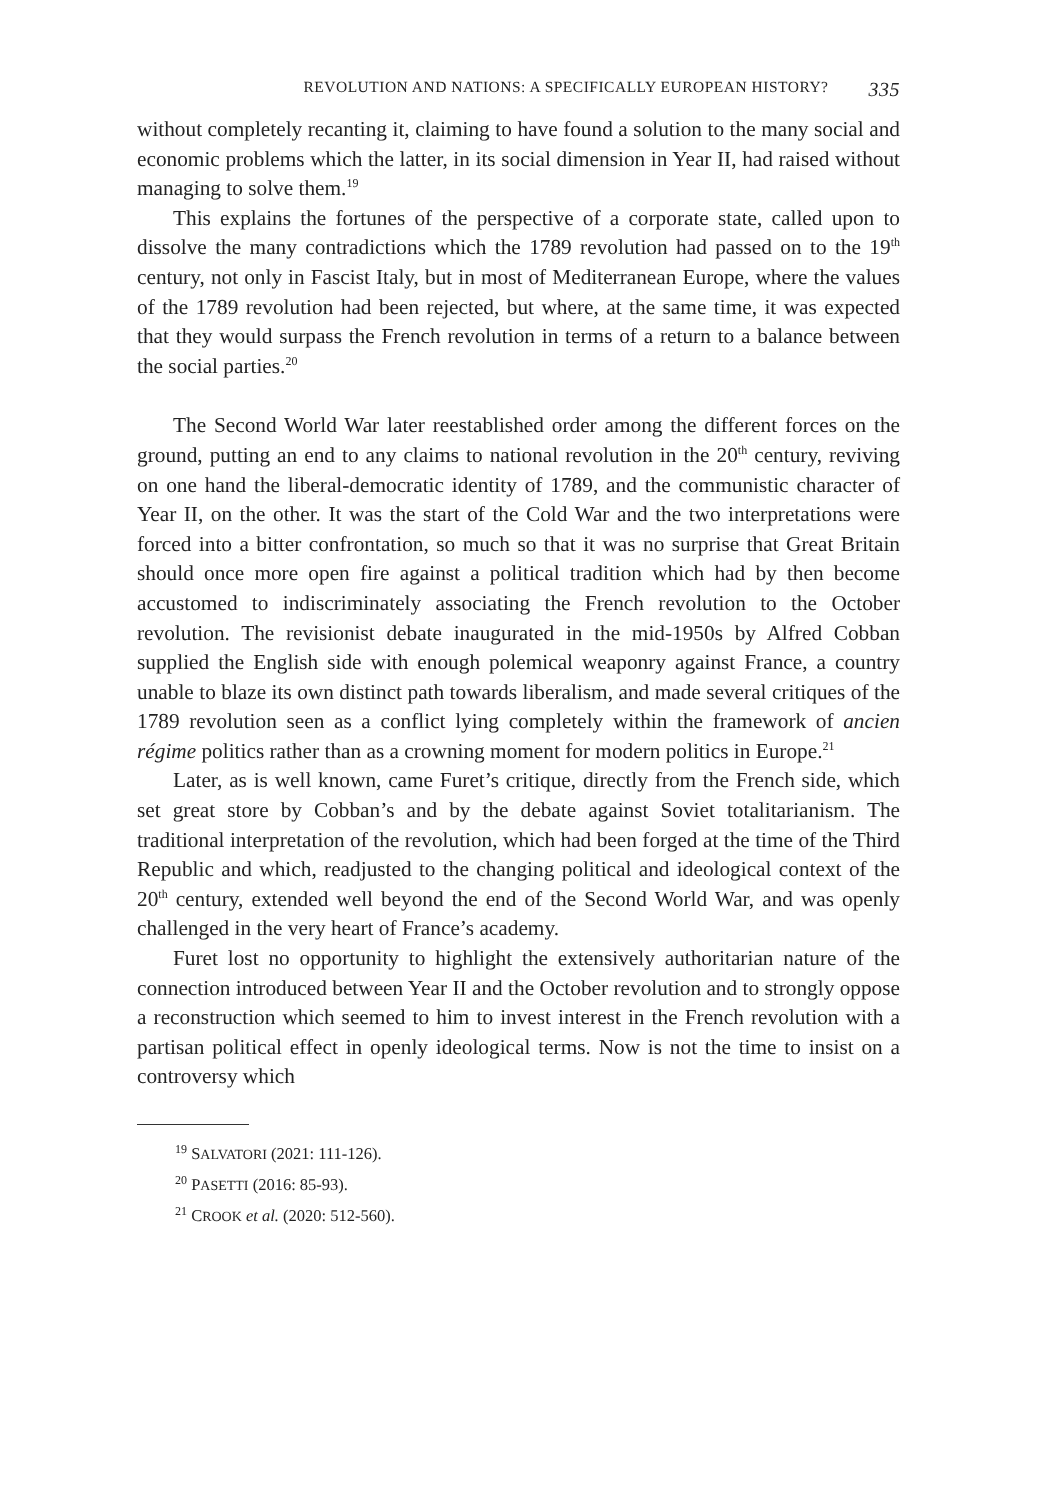REVOLUTION AND NATIONS: A SPECIFICALLY EUROPEAN HISTORY? 335
without completely recanting it, claiming to have found a solution to the many social and economic problems which the latter, in its social dimension in Year II, had raised without managing to solve them.<sup>19</sup>
This explains the fortunes of the perspective of a corporate state, called upon to dissolve the many contradictions which the 1789 revolution had passed on to the 19<sup>th</sup> century, not only in Fascist Italy, but in most of Mediterranean Europe, where the values of the 1789 revolution had been rejected, but where, at the same time, it was expected that they would surpass the French revolution in terms of a return to a balance between the social parties.<sup>20</sup>
The Second World War later reestablished order among the different forces on the ground, putting an end to any claims to national revolution in the 20<sup>th</sup> century, reviving on one hand the liberal-democratic identity of 1789, and the communistic character of Year II, on the other. It was the start of the Cold War and the two interpretations were forced into a bitter confrontation, so much so that it was no surprise that Great Britain should once more open fire against a political tradition which had by then become accustomed to indiscriminately associating the French revolution to the October revolution. The revisionist debate inaugurated in the mid-1950s by Alfred Cobban supplied the English side with enough polemical weaponry against France, a country unable to blaze its own distinct path towards liberalism, and made several critiques of the 1789 revolution seen as a conflict lying completely within the framework of ancien régime politics rather than as a crowning moment for modern politics in Europe.<sup>21</sup>
Later, as is well known, came Furet’s critique, directly from the French side, which set great store by Cobban’s and by the debate against Soviet totalitarianism. The traditional interpretation of the revolution, which had been forged at the time of the Third Republic and which, readjusted to the changing political and ideological context of the 20<sup>th</sup> century, extended well beyond the end of the Second World War, and was openly challenged in the very heart of France’s academy.
Furet lost no opportunity to highlight the extensively authoritarian nature of the connection introduced between Year II and the October revolution and to strongly oppose a reconstruction which seemed to him to invest interest in the French revolution with a partisan political effect in openly ideological terms. Now is not the time to insist on a controversy which
<sup>19</sup> SALVATORI (2021: 111-126).
<sup>20</sup> PASETTI (2016: 85-93).
<sup>21</sup> CROOK et al. (2020: 512-560).